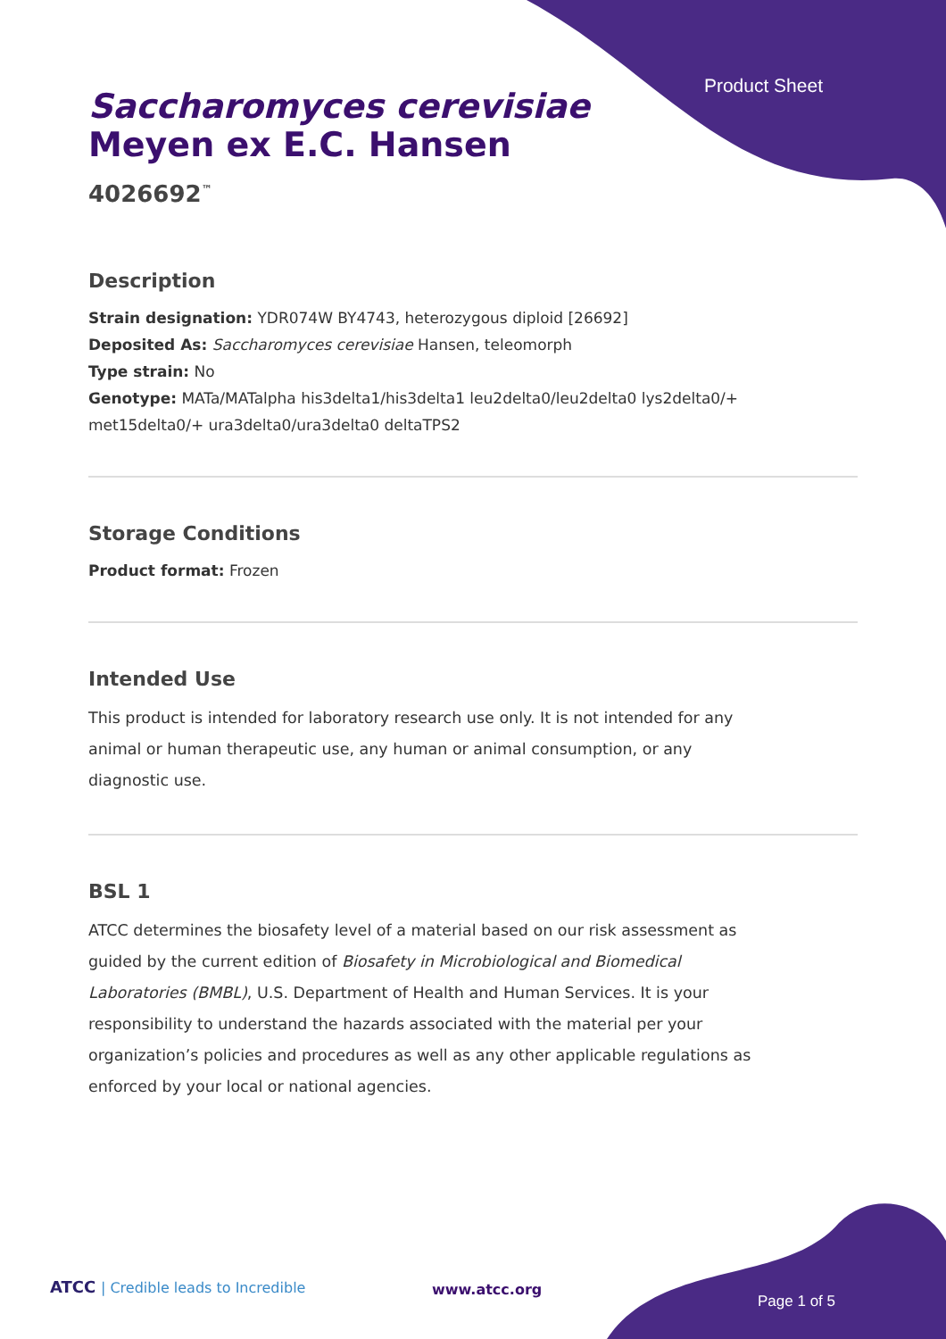Product Sheet
Saccharomyces cerevisiae
Meyen ex E.C. Hansen
4026692<sup>™</sup>
Description
Strain designation: YDR074W BY4743, heterozygous diploid [26692]
Deposited As: Saccharomyces cerevisiae Hansen, teleomorph
Type strain: No
Genotype: MATa/MATalpha his3delta1/his3delta1 leu2delta0/leu2delta0 lys2delta0/+ met15delta0/+ ura3delta0/ura3delta0 deltaTPS2
Storage Conditions
Product format: Frozen
Intended Use
This product is intended for laboratory research use only. It is not intended for any animal or human therapeutic use, any human or animal consumption, or any diagnostic use.
BSL 1
ATCC determines the biosafety level of a material based on our risk assessment as guided by the current edition of Biosafety in Microbiological and Biomedical Laboratories (BMBL), U.S. Department of Health and Human Services. It is your responsibility to understand the hazards associated with the material per your organization’s policies and procedures as well as any other applicable regulations as enforced by your local or national agencies.
ATCC | Credible leads to Incredible
www.atcc.org
Page 1 of 5